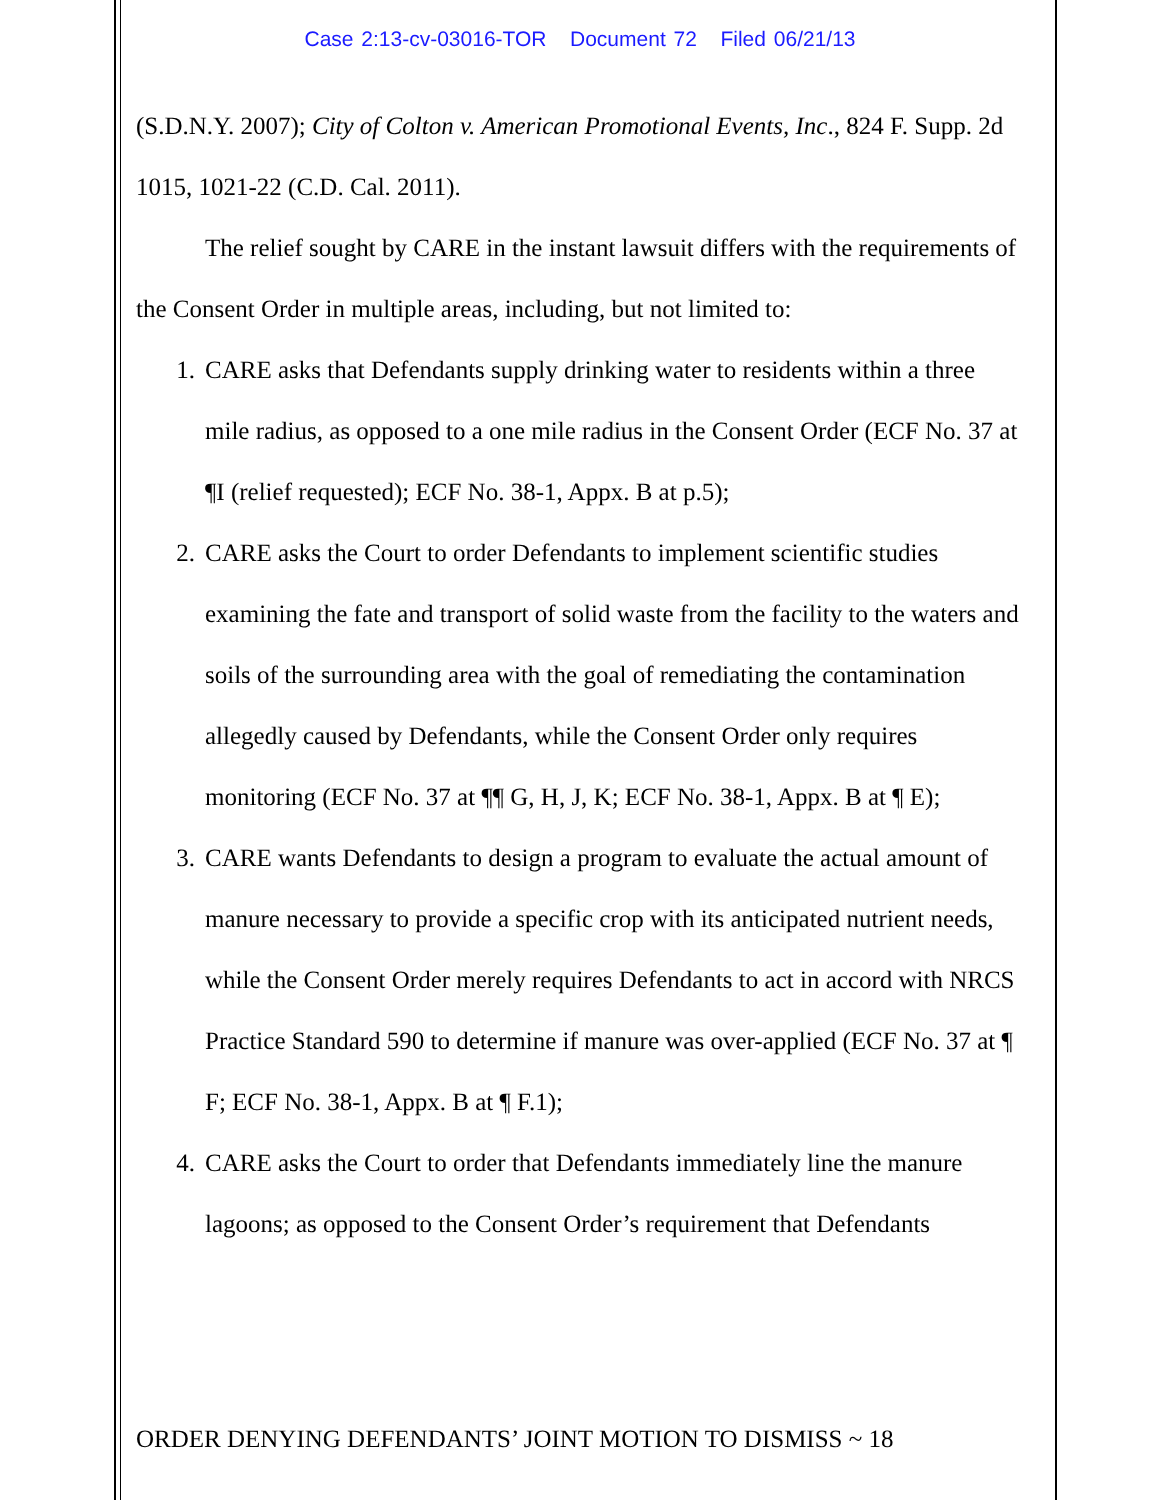Case 2:13-cv-03016-TOR Document 72 Filed 06/21/13
(S.D.N.Y. 2007); City of Colton v. American Promotional Events, Inc., 824 F. Supp. 2d 1015, 1021-22 (C.D. Cal. 2011).
The relief sought by CARE in the instant lawsuit differs with the requirements of the Consent Order in multiple areas, including, but not limited to:
1. CARE asks that Defendants supply drinking water to residents within a three mile radius, as opposed to a one mile radius in the Consent Order (ECF No. 37 at ¶I (relief requested); ECF No. 38-1, Appx. B at p.5);
2. CARE asks the Court to order Defendants to implement scientific studies examining the fate and transport of solid waste from the facility to the waters and soils of the surrounding area with the goal of remediating the contamination allegedly caused by Defendants, while the Consent Order only requires monitoring (ECF No. 37 at ¶¶ G, H, J, K; ECF No. 38-1, Appx. B at ¶ E);
3. CARE wants Defendants to design a program to evaluate the actual amount of manure necessary to provide a specific crop with its anticipated nutrient needs, while the Consent Order merely requires Defendants to act in accord with NRCS Practice Standard 590 to determine if manure was over-applied (ECF No. 37 at ¶ F; ECF No. 38-1, Appx. B at ¶ F.1);
4. CARE asks the Court to order that Defendants immediately line the manure lagoons; as opposed to the Consent Order’s requirement that Defendants
ORDER DENYING DEFENDANTS’ JOINT MOTION TO DISMISS ~ 18